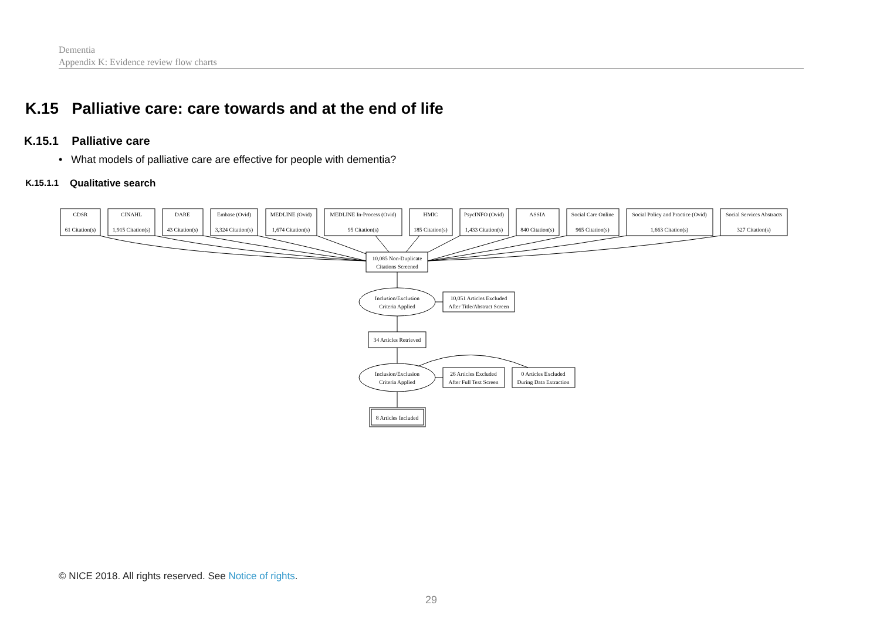Dementia
Appendix K: Evidence review flow charts
K.15 Palliative care: care towards and at the end of life
K.15.1 Palliative care
• What models of palliative care are effective for people with dementia?
K.15.1.1 Qualitative search
CDSR
61 Citation(s)
CINAHL
1,915 Citation(s)
DARE
43 Citation(s)
Embase (Ovid)
3,324 Citation(s)
MEDLINE (Ovid)
1,674 Citation(s)
MEDLINE In-Process (Ovid)
95 Citation(s)
HMIC
185 Citation(s)
PsycINFO (Ovid)
1,433 Citation(s)
ASSIA
840 Citation(s)
Social Care Online
965 Citation(s)
Social Policy and Practice (Ovid)
1,663 Citation(s)
Social Services Abstracts
327 Citation(s)
10,085 Non-Duplicate
Citations Screened
Inclusion/Exclusion
Criteria Applied
10,051 Articles Excluded
After Title/Abstract Screen
34 Articles Retrieved
Inclusion/Exclusion
Criteria Applied
26 Articles Excluded
After Full Text Screen
0 Articles Excluded
During Data Extraction
8 Articles Included
© NICE 2018. All rights reserved. See Notice of rights.
29